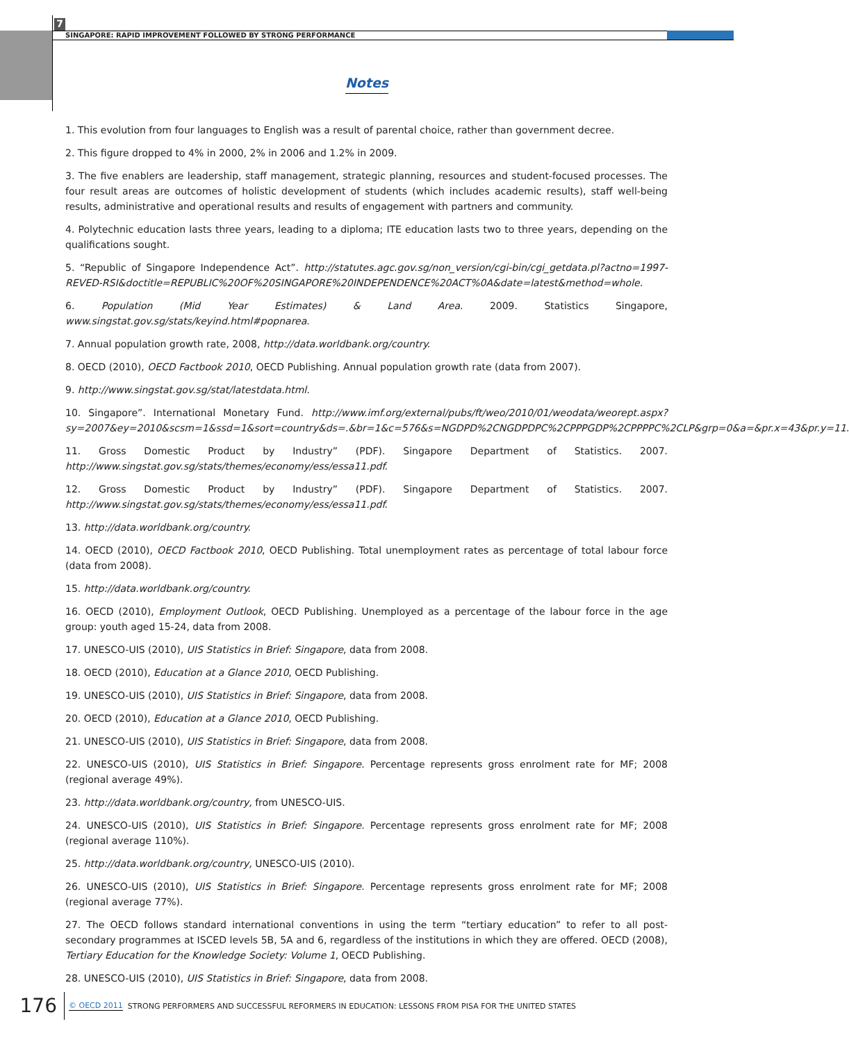7
SINGAPORE: RAPID IMPROVEMENT FOLLOWED BY STRONG PERFORMANCE
Notes
1. This evolution from four languages to English was a result of parental choice, rather than government decree.
2. This figure dropped to 4% in 2000, 2% in 2006 and 1.2% in 2009.
3. The five enablers are leadership, staff management, strategic planning, resources and student-focused processes. The four result areas are outcomes of holistic development of students (which includes academic results), staff well-being results, administrative and operational results and results of engagement with partners and community.
4. Polytechnic education lasts three years, leading to a diploma; ITE education lasts two to three years, depending on the qualifications sought.
5. “Republic of Singapore Independence Act”. http://statutes.agc.gov.sg/non_version/cgi-bin/cgi_getdata.pl?actno=1997-REVED-RSI&doctitle=REPUBLIC%20OF%20SINGAPORE%20INDEPENDENCE%20ACT%0A&date=latest&method=whole.
6. Population (Mid Year Estimates) & Land Area. 2009. Statistics Singapore, www.singstat.gov.sg/stats/keyind.html#popnarea.
7. Annual population growth rate, 2008, http://data.worldbank.org/country.
8. OECD (2010), OECD Factbook 2010, OECD Publishing. Annual population growth rate (data from 2007).
9. http://www.singstat.gov.sg/stat/latestdata.html.
10. Singapore”. International Monetary Fund. http://www.imf.org/external/pubs/ft/weo/2010/01/weodata/weorept.aspx?sy=2007&ey=2010&scsm=1&ssd=1&sort=country&ds=.&br=1&c=576&s=NGDPD%2CNGDPDPC%2CPPPGDP%2CPPPPC%2CLP&grp=0&a=&pr.x=43&pr.y=11.
11. Gross Domestic Product by Industry” (PDF). Singapore Department of Statistics. 2007. http://www.singstat.gov.sg/stats/themes/economy/ess/essa11.pdf.
12. Gross Domestic Product by Industry” (PDF). Singapore Department of Statistics. 2007. http://www.singstat.gov.sg/stats/themes/economy/ess/essa11.pdf.
13. http://data.worldbank.org/country.
14. OECD (2010), OECD Factbook 2010, OECD Publishing. Total unemployment rates as percentage of total labour force (data from 2008).
15. http://data.worldbank.org/country.
16. OECD (2010), Employment Outlook, OECD Publishing. Unemployed as a percentage of the labour force in the age group: youth aged 15-24, data from 2008.
17. UNESCO-UIS (2010), UIS Statistics in Brief: Singapore, data from 2008.
18. OECD (2010), Education at a Glance 2010, OECD Publishing.
19. UNESCO-UIS (2010), UIS Statistics in Brief: Singapore, data from 2008.
20. OECD (2010), Education at a Glance 2010, OECD Publishing.
21. UNESCO-UIS (2010), UIS Statistics in Brief: Singapore, data from 2008.
22. UNESCO-UIS (2010), UIS Statistics in Brief: Singapore. Percentage represents gross enrolment rate for MF; 2008 (regional average 49%).
23. http://data.worldbank.org/country, from UNESCO-UIS.
24. UNESCO-UIS (2010), UIS Statistics in Brief: Singapore. Percentage represents gross enrolment rate for MF; 2008 (regional average 110%).
25. http://data.worldbank.org/country, UNESCO-UIS (2010).
26. UNESCO-UIS (2010), UIS Statistics in Brief: Singapore. Percentage represents gross enrolment rate for MF; 2008 (regional average 77%).
27. The OECD follows standard international conventions in using the term “tertiary education” to refer to all post-secondary programmes at ISCED levels 5B, 5A and 6, regardless of the institutions in which they are offered. OECD (2008), Tertiary Education for the Knowledge Society: Volume 1, OECD Publishing.
28. UNESCO-UIS (2010), UIS Statistics in Brief: Singapore, data from 2008.
176
© OECD 2011 STRONG PERFORMERS AND SUCCESSFUL REFORMERS IN EDUCATION: LESSONS FROM PISA FOR THE UNITED STATES